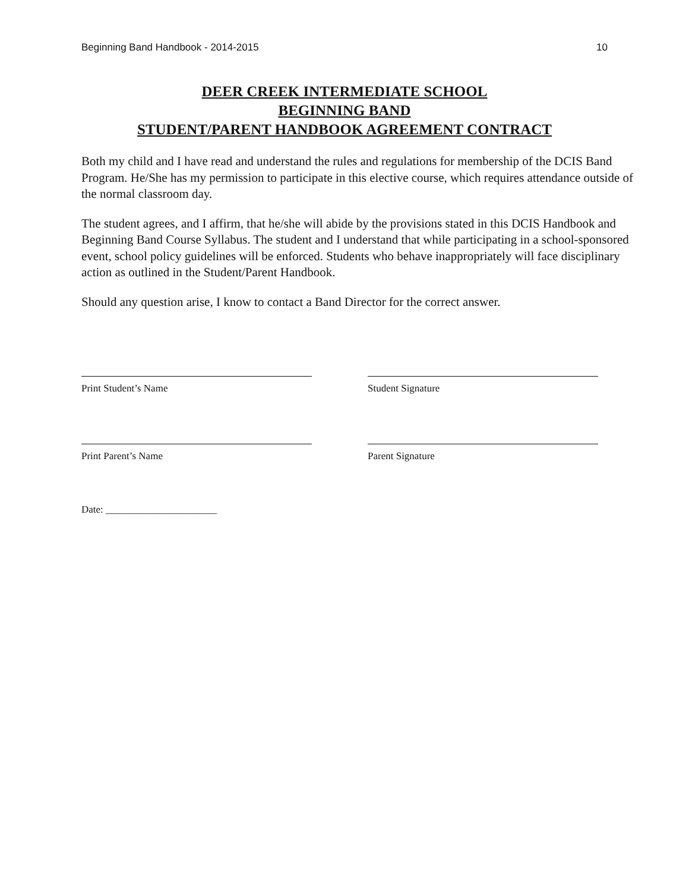Beginning Band Handbook - 2014-2015 10
DEER CREEK INTERMEDIATE SCHOOL
BEGINNING BAND
STUDENT/PARENT HANDBOOK AGREEMENT CONTRACT
Both my child and I have read and understand the rules and regulations for membership of the DCIS Band Program. He/She has my permission to participate in this elective course, which requires attendance outside of the normal classroom day.
The student agrees, and I affirm, that he/she will abide by the provisions stated in this DCIS Handbook and Beginning Band Course Syllabus. The student and I understand that while participating in a school-sponsored event, school policy guidelines will be enforced. Students who behave inappropriately will face disciplinary action as outlined in the Student/Parent Handbook.
Should any question arise, I know to contact a Band Director for the correct answer.
Print Student’s Name Student Signature
Print Parent’s Name Parent Signature
Date: ______________________